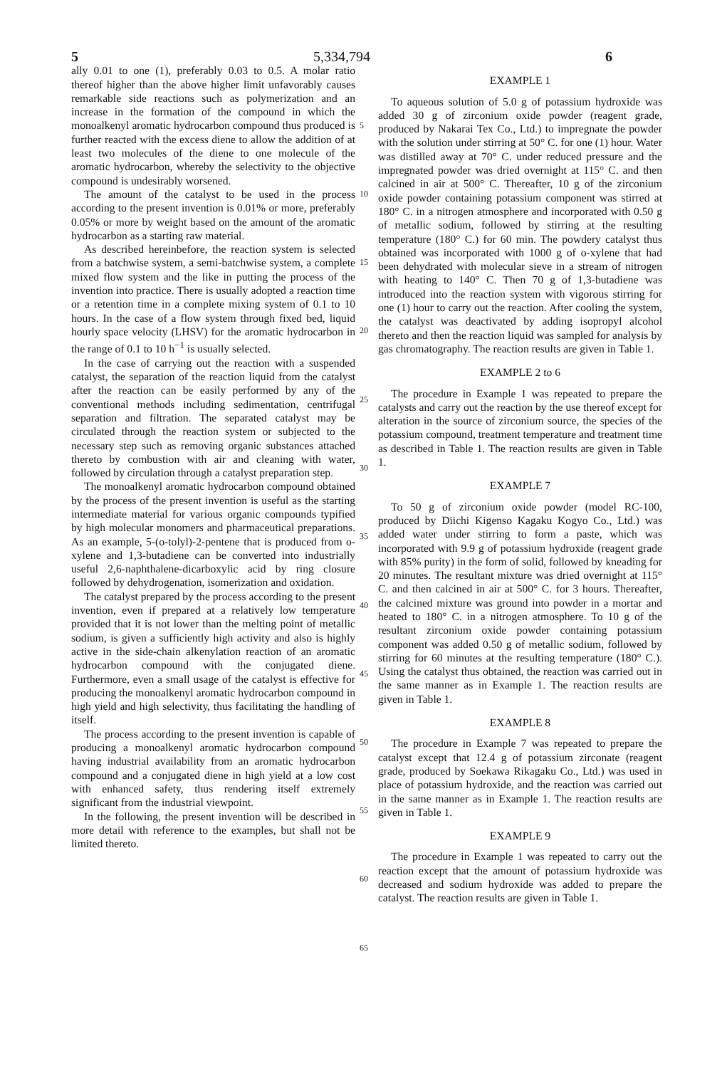5 5,334,794 6
ally 0.01 to one (1), preferably 0.03 to 0.5. A molar ratio thereof higher than the above higher limit unfavorably causes remarkable side reactions such as polymerization and an increase in the formation of the compound in which the monoalkenyl aromatic hydrocarbon compound thus produced is further reacted with the excess diene to allow the addition of at least two molecules of the diene to one molecule of the aromatic hydrocarbon, whereby the selectivity to the objective compound is undesirably worsened.
The amount of the catalyst to be used in the process according to the present invention is 0.01% or more, preferably 0.05% or more by weight based on the amount of the aromatic hydrocarbon as a starting raw material.
As described hereinbefore, the reaction system is selected from a batchwise system, a semi-batchwise system, a complete mixed flow system and the like in putting the process of the invention into practice. There is usually adopted a reaction time or a retention time in a complete mixing system of 0.1 to 10 hours. In the case of a flow system through fixed bed, liquid hourly space velocity (LHSV) for the aromatic hydrocarbon in the range of 0.1 to 10 h<sup>−1</sup> is usually selected.
In the case of carrying out the reaction with a suspended catalyst, the separation of the reaction liquid from the catalyst after the reaction can be easily performed by any of the conventional methods including sedimentation, centrifugal separation and filtration. The separated catalyst may be circulated through the reaction system or subjected to the necessary step such as removing organic substances attached thereto by combustion with air and cleaning with water, followed by circulation through a catalyst preparation step.
The monoalkenyl aromatic hydrocarbon compound obtained by the process of the present invention is useful as the starting intermediate material for various organic compounds typified by high molecular monomers and pharmaceutical preparations. As an example, 5-(o-tolyl)-2-pentene that is produced from o-xylene and 1,3-butadiene can be converted into industrially useful 2,6-naphthalene-dicarboxylic acid by ring closure followed by dehydrogenation, isomerization and oxidation.
The catalyst prepared by the process according to the present invention, even if prepared at a relatively low temperature provided that it is not lower than the melting point of metallic sodium, is given a sufficiently high activity and also is highly active in the side-chain alkenylation reaction of an aromatic hydrocarbon compound with the conjugated diene. Furthermore, even a small usage of the catalyst is effective for producing the monoalkenyl aromatic hydrocarbon compound in high yield and high selectivity, thus facilitating the handling of itself.
The process according to the present invention is capable of producing a monoalkenyl aromatic hydrocarbon compound having industrial availability from an aromatic hydrocarbon compound and a conjugated diene in high yield at a low cost with enhanced safety, thus rendering itself extremely significant from the industrial viewpoint.
In the following, the present invention will be described in more detail with reference to the examples, but shall not be limited thereto.
5
10
15
20
25
30
35
40
45
50
55
60
65
EXAMPLE 1
To aqueous solution of 5.0 g of potassium hydroxide was added 30 g of zirconium oxide powder (reagent grade, produced by Nakarai Tex Co., Ltd.) to impregnate the powder with the solution under stirring at 50° C. for one (1) hour. Water was distilled away at 70° C. under reduced pressure and the impregnated powder was dried overnight at 115° C. and then calcined in air at 500° C. Thereafter, 10 g of the zirconium oxide powder containing potassium component was stirred at 180° C. in a nitrogen atmosphere and incorporated with 0.50 g of metallic sodium, followed by stirring at the resulting temperature (180° C.) for 60 min. The powdery catalyst thus obtained was incorporated with 1000 g of o-xylene that had been dehydrated with molecular sieve in a stream of nitrogen with heating to 140° C. Then 70 g of 1,3-butadiene was introduced into the reaction system with vigorous stirring for one (1) hour to carry out the reaction. After cooling the system, the catalyst was deactivated by adding isopropyl alcohol thereto and then the reaction liquid was sampled for analysis by gas chromatography. The reaction results are given in Table 1.
EXAMPLE 2 to 6
The procedure in Example 1 was repeated to prepare the catalysts and carry out the reaction by the use thereof except for alteration in the source of zirconium source, the species of the potassium compound, treatment temperature and treatment time as described in Table 1. The reaction results are given in Table 1.
EXAMPLE 7
To 50 g of zirconium oxide powder (model RC-100, produced by Diichi Kigenso Kagaku Kogyo Co., Ltd.) was added water under stirring to form a paste, which was incorporated with 9.9 g of potassium hydroxide (reagent grade with 85% purity) in the form of solid, followed by kneading for 20 minutes. The resultant mixture was dried overnight at 115° C. and then calcined in air at 500° C. for 3 hours. Thereafter, the calcined mixture was ground into powder in a mortar and heated to 180° C. in a nitrogen atmosphere. To 10 g of the resultant zirconium oxide powder containing potassium component was added 0.50 g of metallic sodium, followed by stirring for 60 minutes at the resulting temperature (180° C.). Using the catalyst thus obtained, the reaction was carried out in the same manner as in Example 1. The reaction results are given in Table 1.
EXAMPLE 8
The procedure in Example 7 was repeated to prepare the catalyst except that 12.4 g of potassium zirconate (reagent grade, produced by Soekawa Rikagaku Co., Ltd.) was used in place of potassium hydroxide, and the reaction was carried out in the same manner as in Example 1. The reaction results are given in Table 1.
EXAMPLE 9
The procedure in Example 1 was repeated to carry out the reaction except that the amount of potassium hydroxide was decreased and sodium hydroxide was added to prepare the catalyst. The reaction results are given in Table 1.